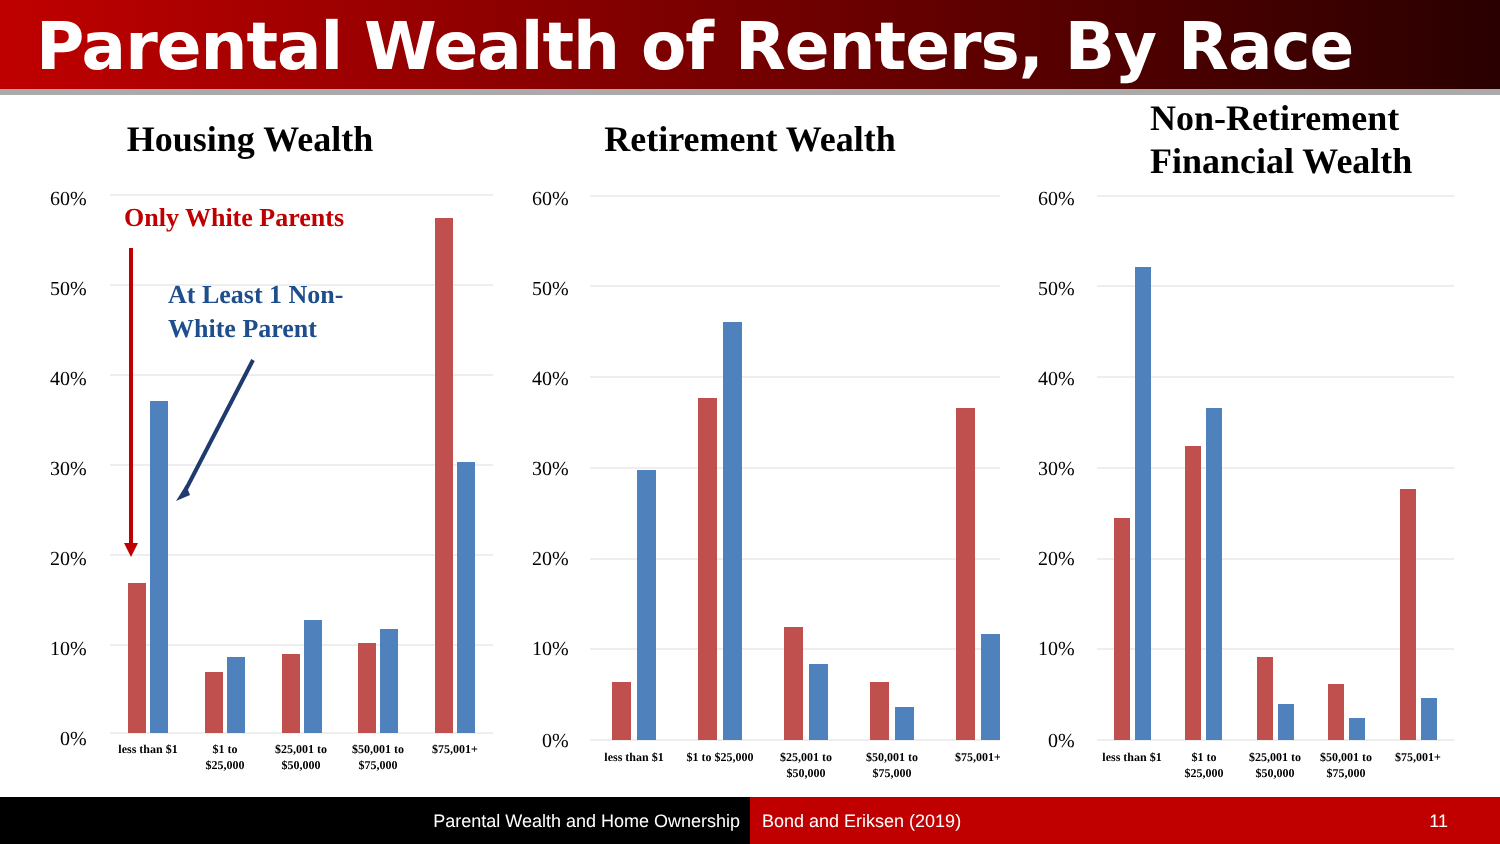Parental Wealth of Renters, By Race
Housing Wealth
60%
50%
40%
30%
20%
10%
0%
Only White Parents
At Least 1 Non-
White Parent
less than $1
$1 to
$25,000
$25,001 to
$50,000
$50,001 to
$75,000
$75,001+
Retirement Wealth
60%
50%
40%
30%
20%
10%
0%
less than $1
$1 to $25,000
$25,001 to
$50,000
$50,001 to
$75,000
$75,001+
Non-Retirement
Financial Wealth
60%
50%
40%
30%
20%
10%
0%
less than $1
$1 to
$25,000
$25,001 to
$50,000
$50,001 to
$75,000
$75,001+
Parental Wealth and Home Ownership Bond and Eriksen (2019) 11